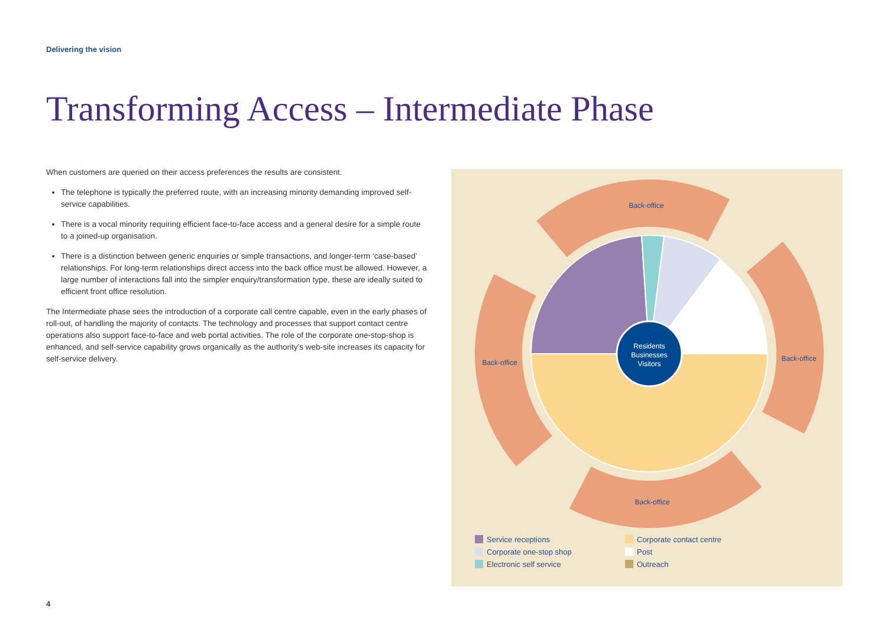Delivering the vision
Transforming Access – Intermediate Phase
When customers are queried on their access preferences the results are consistent.
The telephone is typically the preferred route, with an increasing minority demanding improved self-service capabilities.
There is a vocal minority requiring efficient face-to-face access and a general desire for a simple route to a joined-up organisation.
There is a distinction between generic enquiries or simple transactions, and longer-term ‘case-based’ relationships. For long-term relationships direct access into the back office must be allowed. However, a large number of interactions fall into the simpler enquiry/transformation type, these are ideally suited to efficient front office resolution.
The Intermediate phase sees the introduction of a corporate call centre capable, even in the early phases of roll-out, of handling the majority of contacts. The technology and processes that support contact centre operations also support face-to-face and web portal activities. The role of the corporate one-stop-shop is enhanced, and self-service capability grows organically as the authority’s web-site increases its capacity for self-service delivery.
Back-office
Back-office
Back-office
Back-office
Residents
Businesses
Visitors
Service receptions
Corporate contact centre
Corporate one-stop shop
Post
Electronic self service
Outreach
4